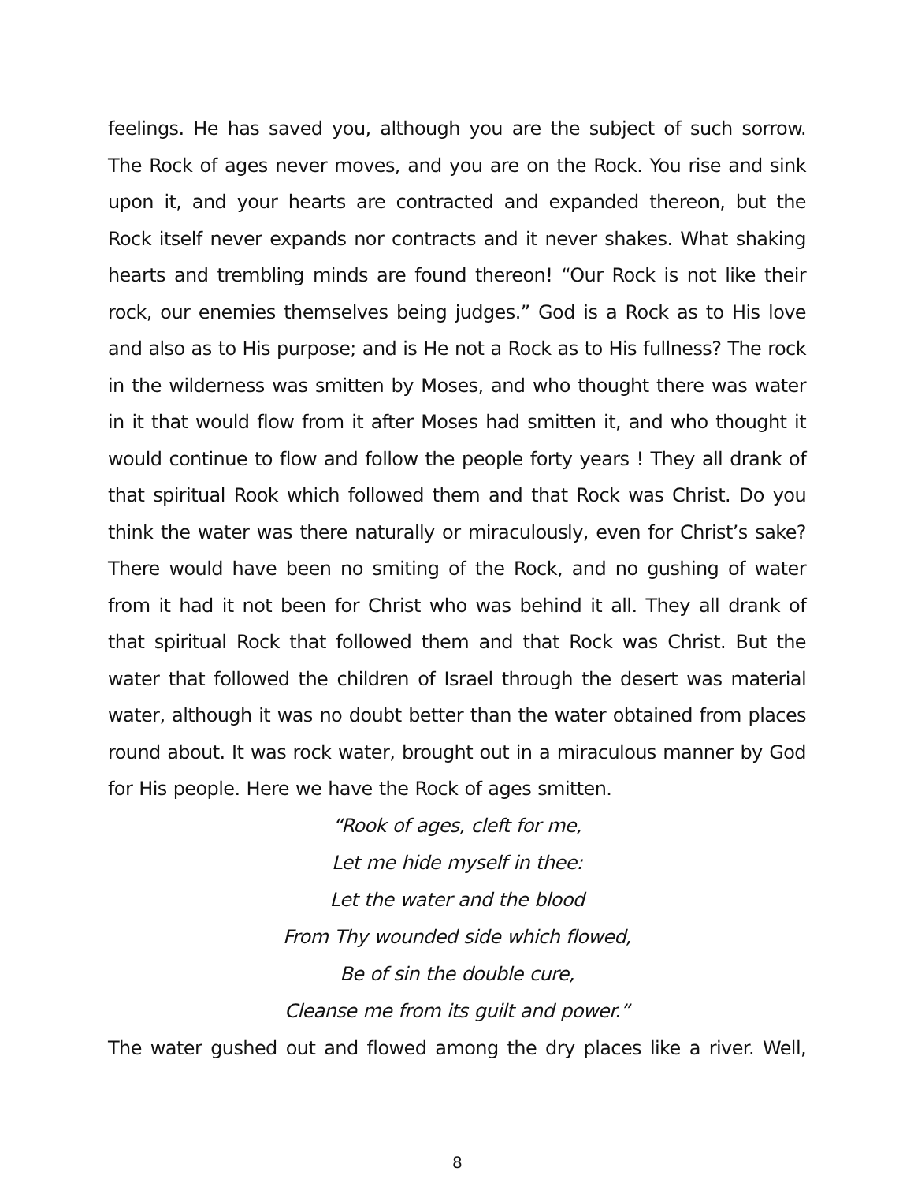feelings. He has saved you, although you are the subject of such sorrow. The Rock of ages never moves, and you are on the Rock. You rise and sink upon it, and your hearts are contracted and expanded thereon, but the Rock itself never expands nor contracts and it never shakes. What shaking hearts and trembling minds are found thereon! “Our Rock is not like their rock, our enemies themselves being judges.” God is a Rock as to His love and also as to His purpose; and is He not a Rock as to His fullness? The rock in the wilderness was smitten by Moses, and who thought there was water in it that would flow from it after Moses had smitten it, and who thought it would continue to flow and follow the people forty years ! They all drank of that spiritual Rook which followed them and that Rock was Christ. Do you think the water was there naturally or miraculously, even for Christ’s sake? There would have been no smiting of the Rock, and no gushing of water from it had it not been for Christ who was behind it all. They all drank of that spiritual Rock that followed them and that Rock was Christ. But the water that followed the children of Israel through the desert was material water, although it was no doubt better than the water obtained from places round about. It was rock water, brought out in a miraculous manner by God for His people. Here we have the Rock of ages smitten.
“Rook of ages, cleft for me,
Let me hide myself in thee:
Let the water and the blood
From Thy wounded side which flowed,
Be of sin the double cure,
Cleanse me from its guilt and power.”
The water gushed out and flowed among the dry places like a river. Well,
8